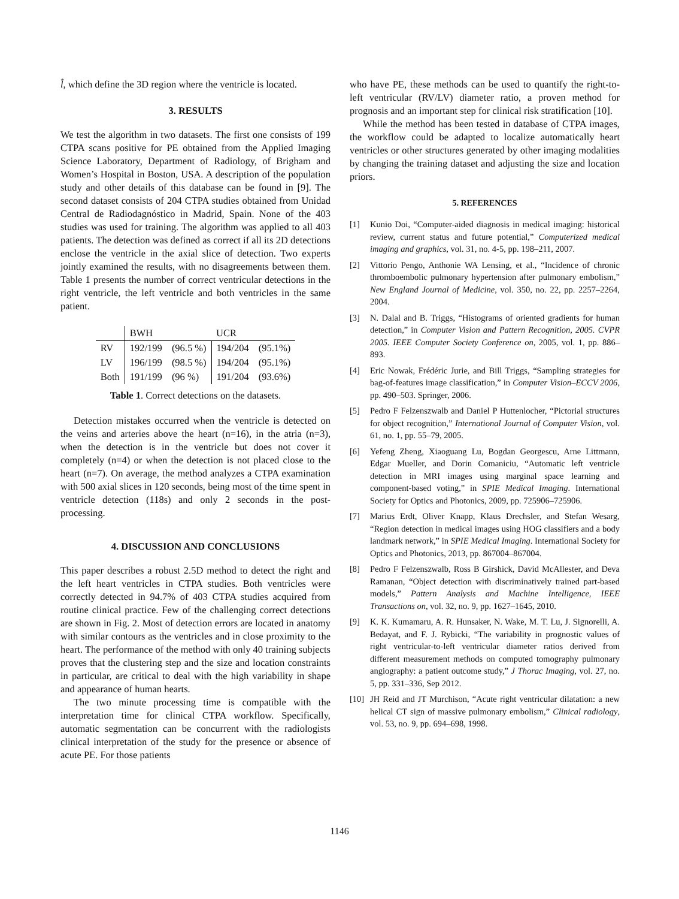l̂, which define the 3D region where the ventricle is located.
3. RESULTS
We test the algorithm in two datasets. The first one consists of 199 CTPA scans positive for PE obtained from the Applied Imaging Science Laboratory, Department of Radiology, of Brigham and Women’s Hospital in Boston, USA. A description of the population study and other details of this database can be found in [9]. The second dataset consists of 204 CTPA studies obtained from Unidad Central de Radiodagnóstico in Madrid, Spain. None of the 403 studies was used for training. The algorithm was applied to all 403 patients. The detection was defined as correct if all its 2D detections enclose the ventricle in the axial slice of detection. Two experts jointly examined the results, with no disagreements between them. Table 1 presents the number of correct ventricular detections in the right ventricle, the left ventricle and both ventricles in the same patient.
| | BWH | | UCR | |
| --- | --- | --- | --- | --- |
| RV | 192/199 | (96.5 %) | 194/204 | (95.1%) |
| LV | 196/199 | (98.5 %) | 194/204 | (95.1%) |
| Both | 191/199 | (96 %) | 191/204 | (93.6%) |
Table 1. Correct detections on the datasets.
Detection mistakes occurred when the ventricle is detected on the veins and arteries above the heart (n=16), in the atria (n=3), when the detection is in the ventricle but does not cover it completely (n=4) or when the detection is not placed close to the heart (n=7). On average, the method analyzes a CTPA examination with 500 axial slices in 120 seconds, being most of the time spent in ventricle detection (118s) and only 2 seconds in the post-processing.
4. DISCUSSION AND CONCLUSIONS
This paper describes a robust 2.5D method to detect the right and the left heart ventricles in CTPA studies. Both ventricles were correctly detected in 94.7% of 403 CTPA studies acquired from routine clinical practice. Few of the challenging correct detections are shown in Fig. 2. Most of detection errors are located in anatomy with similar contours as the ventricles and in close proximity to the heart. The performance of the method with only 40 training subjects proves that the clustering step and the size and location constraints in particular, are critical to deal with the high variability in shape and appearance of human hearts.
The two minute processing time is compatible with the interpretation time for clinical CTPA workflow. Specifically, automatic segmentation can be concurrent with the radiologists clinical interpretation of the study for the presence or absence of acute PE. For those patients
who have PE, these methods can be used to quantify the right-to-left ventricular (RV/LV) diameter ratio, a proven method for prognosis and an important step for clinical risk stratification [10].
While the method has been tested in database of CTPA images, the workflow could be adapted to localize automatically heart ventricles or other structures generated by other imaging modalities by changing the training dataset and adjusting the size and location priors.
5. REFERENCES
[1] Kunio Doi, “Computer-aided diagnosis in medical imaging: historical review, current status and future potential,” Computerized medical imaging and graphics, vol. 31, no. 4-5, pp. 198–211, 2007.
[2] Vittorio Pengo, Anthonie WA Lensing, et al., “Incidence of chronic thromboembolic pulmonary hypertension after pulmonary embolism,” New England Journal of Medicine, vol. 350, no. 22, pp. 2257–2264, 2004.
[3] N. Dalal and B. Triggs, “Histograms of oriented gradients for human detection,” in Computer Vision and Pattern Recognition, 2005. CVPR 2005. IEEE Computer Society Conference on, 2005, vol. 1, pp. 886–893.
[4] Eric Nowak, Frédéric Jurie, and Bill Triggs, “Sampling strategies for bag-of-features image classification,” in Computer Vision–ECCV 2006, pp. 490–503. Springer, 2006.
[5] Pedro F Felzenszwalb and Daniel P Huttenlocher, “Pictorial structures for object recognition,” International Journal of Computer Vision, vol. 61, no. 1, pp. 55–79, 2005.
[6] Yefeng Zheng, Xiaoguang Lu, Bogdan Georgescu, Arne Littmann, Edgar Mueller, and Dorin Comaniciu, “Automatic left ventricle detection in MRI images using marginal space learning and component-based voting,” in SPIE Medical Imaging. International Society for Optics and Photonics, 2009, pp. 725906–725906.
[7] Marius Erdt, Oliver Knapp, Klaus Drechsler, and Stefan Wesarg, “Region detection in medical images using HOG classifiers and a body landmark network,” in SPIE Medical Imaging. International Society for Optics and Photonics, 2013, pp. 867004–867004.
[8] Pedro F Felzenszwalb, Ross B Girshick, David McAllester, and Deva Ramanan, “Object detection with discriminatively trained part-based models,” Pattern Analysis and Machine Intelligence, IEEE Transactions on, vol. 32, no. 9, pp. 1627–1645, 2010.
[9] K. K. Kumamaru, A. R. Hunsaker, N. Wake, M. T. Lu, J. Signorelli, A. Bedayat, and F. J. Rybicki, “The variability in prognostic values of right ventricular-to-left ventricular diameter ratios derived from different measurement methods on computed tomography pulmonary angiography: a patient outcome study,” J Thorac Imaging, vol. 27, no. 5, pp. 331–336, Sep 2012.
[10] JH Reid and JT Murchison, “Acute right ventricular dilatation: a new helical CT sign of massive pulmonary embolism,” Clinical radiology, vol. 53, no. 9, pp. 694–698, 1998.
1146